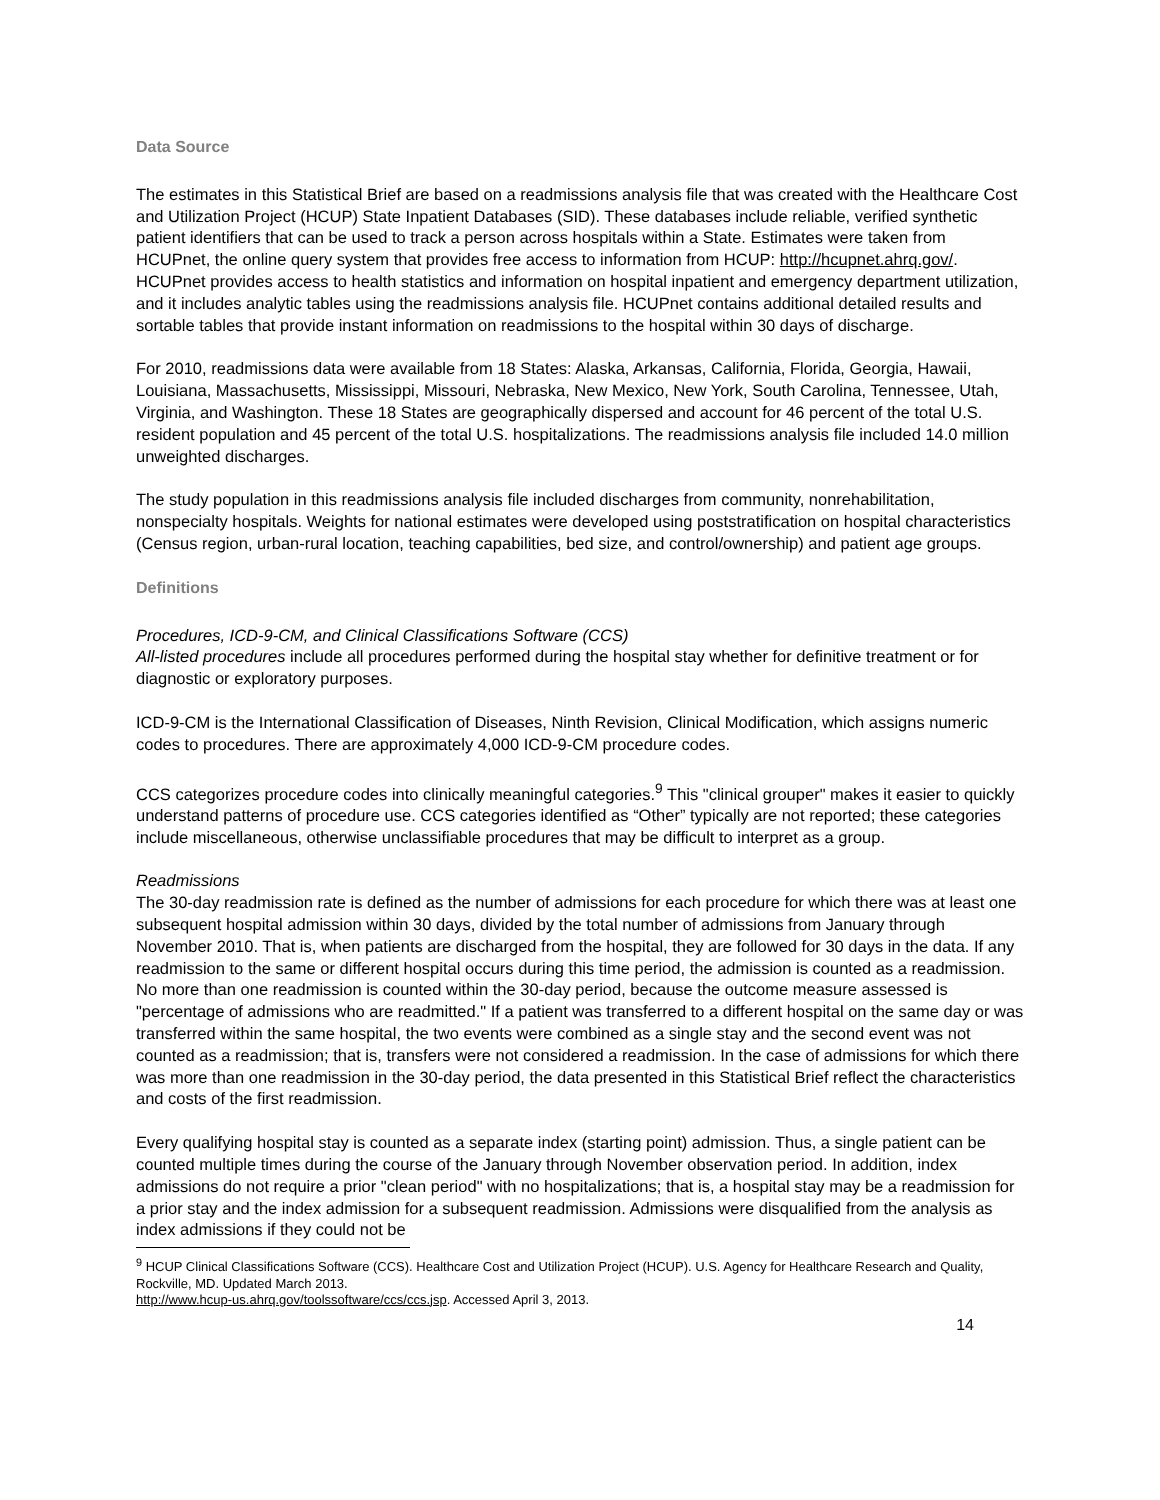Data Source
The estimates in this Statistical Brief are based on a readmissions analysis file that was created with the Healthcare Cost and Utilization Project (HCUP) State Inpatient Databases (SID). These databases include reliable, verified synthetic patient identifiers that can be used to track a person across hospitals within a State. Estimates were taken from HCUPnet, the online query system that provides free access to information from HCUP: http://hcupnet.ahrq.gov/. HCUPnet provides access to health statistics and information on hospital inpatient and emergency department utilization, and it includes analytic tables using the readmissions analysis file. HCUPnet contains additional detailed results and sortable tables that provide instant information on readmissions to the hospital within 30 days of discharge.
For 2010, readmissions data were available from 18 States: Alaska, Arkansas, California, Florida, Georgia, Hawaii, Louisiana, Massachusetts, Mississippi, Missouri, Nebraska, New Mexico, New York, South Carolina, Tennessee, Utah, Virginia, and Washington. These 18 States are geographically dispersed and account for 46 percent of the total U.S. resident population and 45 percent of the total U.S. hospitalizations. The readmissions analysis file included 14.0 million unweighted discharges.
The study population in this readmissions analysis file included discharges from community, nonrehabilitation, nonspecialty hospitals. Weights for national estimates were developed using poststratification on hospital characteristics (Census region, urban-rural location, teaching capabilities, bed size, and control/ownership) and patient age groups.
Definitions
Procedures, ICD-9-CM, and Clinical Classifications Software (CCS)
All-listed procedures include all procedures performed during the hospital stay whether for definitive treatment or for diagnostic or exploratory purposes.
ICD-9-CM is the International Classification of Diseases, Ninth Revision, Clinical Modification, which assigns numeric codes to procedures. There are approximately 4,000 ICD-9-CM procedure codes.
CCS categorizes procedure codes into clinically meaningful categories.<sup>9</sup> This "clinical grouper" makes it easier to quickly understand patterns of procedure use. CCS categories identified as “Other” typically are not reported; these categories include miscellaneous, otherwise unclassifiable procedures that may be difficult to interpret as a group.
Readmissions
The 30-day readmission rate is defined as the number of admissions for each procedure for which there was at least one subsequent hospital admission within 30 days, divided by the total number of admissions from January through November 2010. That is, when patients are discharged from the hospital, they are followed for 30 days in the data. If any readmission to the same or different hospital occurs during this time period, the admission is counted as a readmission. No more than one readmission is counted within the 30-day period, because the outcome measure assessed is "percentage of admissions who are readmitted." If a patient was transferred to a different hospital on the same day or was transferred within the same hospital, the two events were combined as a single stay and the second event was not counted as a readmission; that is, transfers were not considered a readmission. In the case of admissions for which there was more than one readmission in the 30-day period, the data presented in this Statistical Brief reflect the characteristics and costs of the first readmission.
Every qualifying hospital stay is counted as a separate index (starting point) admission. Thus, a single patient can be counted multiple times during the course of the January through November observation period. In addition, index admissions do not require a prior "clean period" with no hospitalizations; that is, a hospital stay may be a readmission for a prior stay and the index admission for a subsequent readmission. Admissions were disqualified from the analysis as index admissions if they could not be
<sup>9</sup> HCUP Clinical Classifications Software (CCS). Healthcare Cost and Utilization Project (HCUP). U.S. Agency for Healthcare Research and Quality, Rockville, MD. Updated March 2013.
http://www.hcup-us.ahrq.gov/toolssoftware/ccs/ccs.jsp. Accessed April 3, 2013.
14